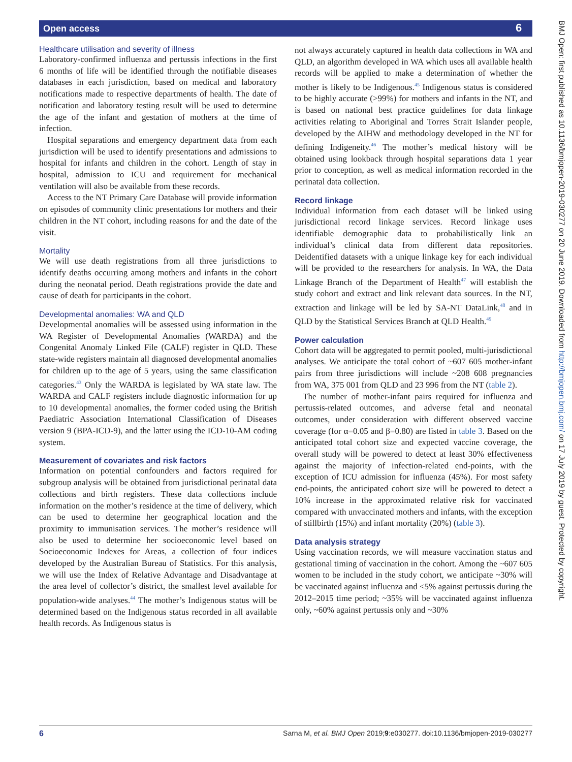Open access 6
Healthcare utilisation and severity of illness
Laboratory-confirmed influenza and pertussis infections in the first 6 months of life will be identified through the notifiable diseases databases in each jurisdiction, based on medical and laboratory notifications made to respective departments of health. The date of notification and laboratory testing result will be used to determine the age of the infant and gestation of mothers at the time of infection.
Hospital separations and emergency department data from each jurisdiction will be used to identify presentations and admissions to hospital for infants and children in the cohort. Length of stay in hospital, admission to ICU and requirement for mechanical ventilation will also be available from these records.
Access to the NT Primary Care Database will provide information on episodes of community clinic presentations for mothers and their children in the NT cohort, including reasons for and the date of the visit.
Mortality
We will use death registrations from all three jurisdictions to identify deaths occurring among mothers and infants in the cohort during the neonatal period. Death registrations provide the date and cause of death for participants in the cohort.
Developmental anomalies: WA and QLD
Developmental anomalies will be assessed using information in the WA Register of Developmental Anomalies (WARDA) and the Congenital Anomaly Linked File (CALF) register in QLD. These state-wide registers maintain all diagnosed developmental anomalies for children up to the age of 5 years, using the same classification categories.<sup>43</sup> Only the WARDA is legislated by WA state law. The WARDA and CALF registers include diagnostic information for up to 10 developmental anomalies, the former coded using the British Paediatric Association International Classification of Diseases version 9 (BPA-ICD-9), and the latter using the ICD-10-AM coding system.
Measurement of covariates and risk factors
Information on potential confounders and factors required for subgroup analysis will be obtained from jurisdictional perinatal data collections and birth registers. These data collections include information on the mother’s residence at the time of delivery, which can be used to determine her geographical location and the proximity to immunisation services. The mother’s residence will also be used to determine her socioeconomic level based on Socioeconomic Indexes for Areas, a collection of four indices developed by the Australian Bureau of Statistics. For this analysis, we will use the Index of Relative Advantage and Disadvantage at the area level of collector’s district, the smallest level available for population-wide analyses.<sup>44</sup> The mother’s Indigenous status will be determined based on the Indigenous status recorded in all available health records. As Indigenous status is
not always accurately captured in health data collections in WA and QLD, an algorithm developed in WA which uses all available health records will be applied to make a determination of whether the mother is likely to be Indigenous.<sup>45</sup> Indigenous status is considered to be highly accurate (>99%) for mothers and infants in the NT, and is based on national best practice guidelines for data linkage activities relating to Aboriginal and Torres Strait Islander people, developed by the AIHW and methodology developed in the NT for defining Indigeneity.<sup>46</sup> The mother’s medical history will be obtained using lookback through hospital separations data 1 year prior to conception, as well as medical information recorded in the perinatal data collection.
Record linkage
Individual information from each dataset will be linked using jurisdictional record linkage services. Record linkage uses identifiable demographic data to probabilistically link an individual’s clinical data from different data repositories. Deidentified datasets with a unique linkage key for each individual will be provided to the researchers for analysis. In WA, the Data Linkage Branch of the Department of Health<sup>47</sup> will establish the study cohort and extract and link relevant data sources. In the NT, extraction and linkage will be led by SA-NT DataLink,<sup>48</sup> and in QLD by the Statistical Services Branch at QLD Health.<sup>49</sup>
Power calculation
Cohort data will be aggregated to permit pooled, multi-jurisdictional analyses. We anticipate the total cohort of ~607 605 mother-infant pairs from three jurisdictions will include ~208 608 pregnancies from WA, 375 001 from QLD and 23 996 from the NT (table 2).
The number of mother-infant pairs required for influenza and pertussis-related outcomes, and adverse fetal and neonatal outcomes, under consideration with different observed vaccine coverage (for α=0.05 and β=0.80) are listed in table 3. Based on the anticipated total cohort size and expected vaccine coverage, the overall study will be powered to detect at least 30% effectiveness against the majority of infection-related end-points, with the exception of ICU admission for influenza (45%). For most safety end-points, the anticipated cohort size will be powered to detect a 10% increase in the approximated relative risk for vaccinated compared with unvaccinated mothers and infants, with the exception of stillbirth (15%) and infant mortality (20%) (table 3).
Data analysis strategy
Using vaccination records, we will measure vaccination status and gestational timing of vaccination in the cohort. Among the ~607 605 women to be included in the study cohort, we anticipate ~30% will be vaccinated against influenza and <5% against pertussis during the 2012–2015 time period; ~35% will be vaccinated against influenza only, ~60% against pertussis only and ~30%
BMJ Open: first published as 10.1136/bmjopen-2019-030277 on 20 June 2019. Downloaded from http://bmjopen.bmj.com/ on 17 July 2019 by guest. Protected by copyright.
6 Sarna M, et al. BMJ Open 2019;9:e030277. doi:10.1136/bmjopen-2019-030277